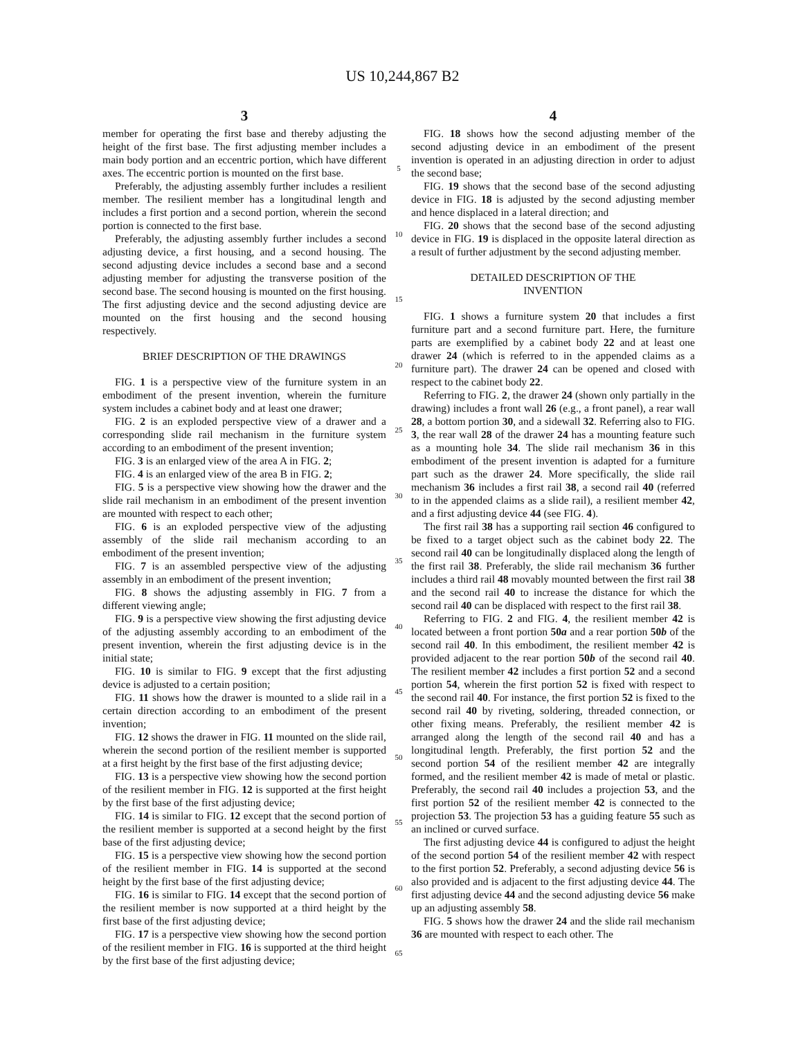US 10,244,867 B2
3
member for operating the first base and thereby adjusting the height of the first base. The first adjusting member includes a main body portion and an eccentric portion, which have different axes. The eccentric portion is mounted on the first base.
Preferably, the adjusting assembly further includes a resilient member. The resilient member has a longitudinal length and includes a first portion and a second portion, wherein the second portion is connected to the first base.
Preferably, the adjusting assembly further includes a second adjusting device, a first housing, and a second housing. The second adjusting device includes a second base and a second adjusting member for adjusting the transverse position of the second base. The second housing is mounted on the first housing. The first adjusting device and the second adjusting device are mounted on the first housing and the second housing respectively.
BRIEF DESCRIPTION OF THE DRAWINGS
FIG. 1 is a perspective view of the furniture system in an embodiment of the present invention, wherein the furniture system includes a cabinet body and at least one drawer;
FIG. 2 is an exploded perspective view of a drawer and a corresponding slide rail mechanism in the furniture system according to an embodiment of the present invention;
FIG. 3 is an enlarged view of the area A in FIG. 2;
FIG. 4 is an enlarged view of the area B in FIG. 2;
FIG. 5 is a perspective view showing how the drawer and the slide rail mechanism in an embodiment of the present invention are mounted with respect to each other;
FIG. 6 is an exploded perspective view of the adjusting assembly of the slide rail mechanism according to an embodiment of the present invention;
FIG. 7 is an assembled perspective view of the adjusting assembly in an embodiment of the present invention;
FIG. 8 shows the adjusting assembly in FIG. 7 from a different viewing angle;
FIG. 9 is a perspective view showing the first adjusting device of the adjusting assembly according to an embodiment of the present invention, wherein the first adjusting device is in the initial state;
FIG. 10 is similar to FIG. 9 except that the first adjusting device is adjusted to a certain position;
FIG. 11 shows how the drawer is mounted to a slide rail in a certain direction according to an embodiment of the present invention;
FIG. 12 shows the drawer in FIG. 11 mounted on the slide rail, wherein the second portion of the resilient member is supported at a first height by the first base of the first adjusting device;
FIG. 13 is a perspective view showing how the second portion of the resilient member in FIG. 12 is supported at the first height by the first base of the first adjusting device;
FIG. 14 is similar to FIG. 12 except that the second portion of the resilient member is supported at a second height by the first base of the first adjusting device;
FIG. 15 is a perspective view showing how the second portion of the resilient member in FIG. 14 is supported at the second height by the first base of the first adjusting device;
FIG. 16 is similar to FIG. 14 except that the second portion of the resilient member is now supported at a third height by the first base of the first adjusting device;
FIG. 17 is a perspective view showing how the second portion of the resilient member in FIG. 16 is supported at the third height by the first base of the first adjusting device;
5
10
15
20
25
30
35
40
45
50
55
60
65
4
FIG. 18 shows how the second adjusting member of the second adjusting device in an embodiment of the present invention is operated in an adjusting direction in order to adjust the second base;
FIG. 19 shows that the second base of the second adjusting device in FIG. 18 is adjusted by the second adjusting member and hence displaced in a lateral direction; and
FIG. 20 shows that the second base of the second adjusting device in FIG. 19 is displaced in the opposite lateral direction as a result of further adjustment by the second adjusting member.
DETAILED DESCRIPTION OF THE
INVENTION
FIG. 1 shows a furniture system 20 that includes a first furniture part and a second furniture part. Here, the furniture parts are exemplified by a cabinet body 22 and at least one drawer 24 (which is referred to in the appended claims as a furniture part). The drawer 24 can be opened and closed with respect to the cabinet body 22.
Referring to FIG. 2, the drawer 24 (shown only partially in the drawing) includes a front wall 26 (e.g., a front panel), a rear wall 28, a bottom portion 30, and a sidewall 32. Referring also to FIG. 3, the rear wall 28 of the drawer 24 has a mounting feature such as a mounting hole 34. The slide rail mechanism 36 in this embodiment of the present invention is adapted for a furniture part such as the drawer 24. More specifically, the slide rail mechanism 36 includes a first rail 38, a second rail 40 (referred to in the appended claims as a slide rail), a resilient member 42, and a first adjusting device 44 (see FIG. 4).
The first rail 38 has a supporting rail section 46 configured to be fixed to a target object such as the cabinet body 22. The second rail 40 can be longitudinally displaced along the length of the first rail 38. Preferably, the slide rail mechanism 36 further includes a third rail 48 movably mounted between the first rail 38 and the second rail 40 to increase the distance for which the second rail 40 can be displaced with respect to the first rail 38.
Referring to FIG. 2 and FIG. 4, the resilient member 42 is located between a front portion 50a and a rear portion 50b of the second rail 40. In this embodiment, the resilient member 42 is provided adjacent to the rear portion 50b of the second rail 40. The resilient member 42 includes a first portion 52 and a second portion 54, wherein the first portion 52 is fixed with respect to the second rail 40. For instance, the first portion 52 is fixed to the second rail 40 by riveting, soldering, threaded connection, or other fixing means. Preferably, the resilient member 42 is arranged along the length of the second rail 40 and has a longitudinal length. Preferably, the first portion 52 and the second portion 54 of the resilient member 42 are integrally formed, and the resilient member 42 is made of metal or plastic. Preferably, the second rail 40 includes a projection 53, and the first portion 52 of the resilient member 42 is connected to the projection 53. The projection 53 has a guiding feature 55 such as an inclined or curved surface.
The first adjusting device 44 is configured to adjust the height of the second portion 54 of the resilient member 42 with respect to the first portion 52. Preferably, a second adjusting device 56 is also provided and is adjacent to the first adjusting device 44. The first adjusting device 44 and the second adjusting device 56 make up an adjusting assembly 58.
FIG. 5 shows how the drawer 24 and the slide rail mechanism 36 are mounted with respect to each other. The